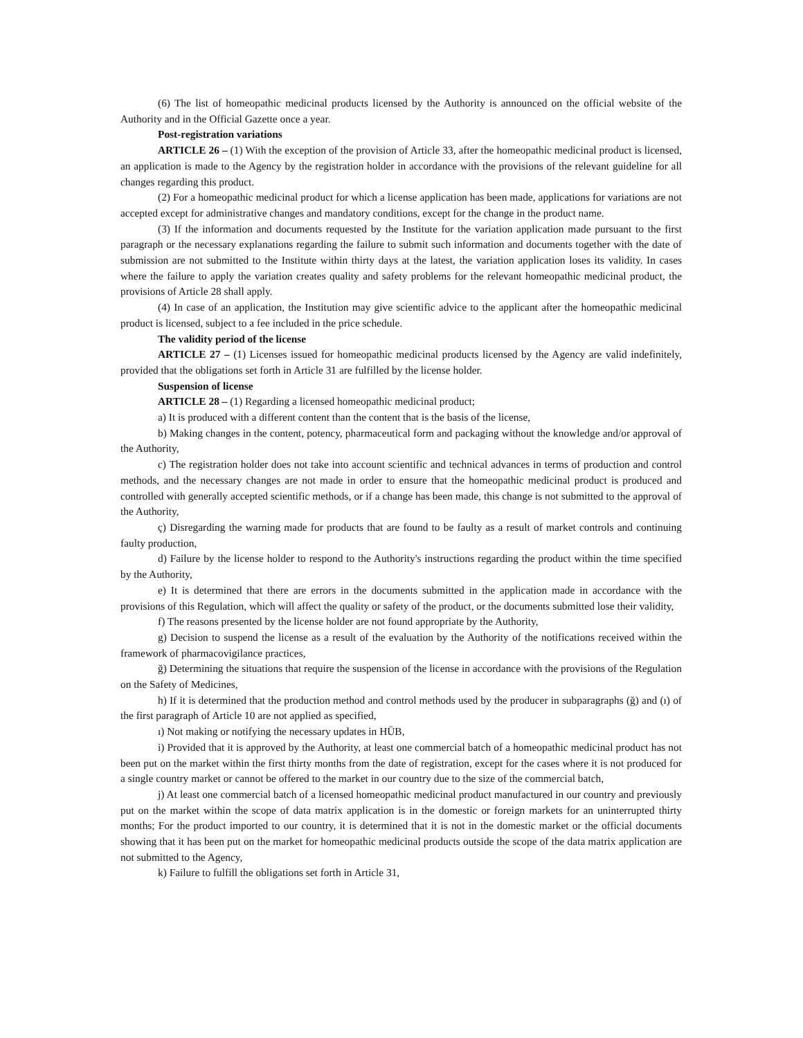(6) The list of homeopathic medicinal products licensed by the Authority is announced on the official website of the Authority and in the Official Gazette once a year.
Post-registration variations
ARTICLE 26 – (1) With the exception of the provision of Article 33, after the homeopathic medicinal product is licensed, an application is made to the Agency by the registration holder in accordance with the provisions of the relevant guideline for all changes regarding this product.
(2) For a homeopathic medicinal product for which a license application has been made, applications for variations are not accepted except for administrative changes and mandatory conditions, except for the change in the product name.
(3) If the information and documents requested by the Institute for the variation application made pursuant to the first paragraph or the necessary explanations regarding the failure to submit such information and documents together with the date of submission are not submitted to the Institute within thirty days at the latest, the variation application loses its validity. In cases where the failure to apply the variation creates quality and safety problems for the relevant homeopathic medicinal product, the provisions of Article 28 shall apply.
(4) In case of an application, the Institution may give scientific advice to the applicant after the homeopathic medicinal product is licensed, subject to a fee included in the price schedule.
The validity period of the license
ARTICLE 27 – (1) Licenses issued for homeopathic medicinal products licensed by the Agency are valid indefinitely, provided that the obligations set forth in Article 31 are fulfilled by the license holder.
Suspension of license
ARTICLE 28 – (1) Regarding a licensed homeopathic medicinal product;
a) It is produced with a different content than the content that is the basis of the license,
b) Making changes in the content, potency, pharmaceutical form and packaging without the knowledge and/or approval of the Authority,
c) The registration holder does not take into account scientific and technical advances in terms of production and control methods, and the necessary changes are not made in order to ensure that the homeopathic medicinal product is produced and controlled with generally accepted scientific methods, or if a change has been made, this change is not submitted to the approval of the Authority,
ç) Disregarding the warning made for products that are found to be faulty as a result of market controls and continuing faulty production,
d) Failure by the license holder to respond to the Authority's instructions regarding the product within the time specified by the Authority,
e) It is determined that there are errors in the documents submitted in the application made in accordance with the provisions of this Regulation, which will affect the quality or safety of the product, or the documents submitted lose their validity,
f) The reasons presented by the license holder are not found appropriate by the Authority,
g) Decision to suspend the license as a result of the evaluation by the Authority of the notifications received within the framework of pharmacovigilance practices,
ğ) Determining the situations that require the suspension of the license in accordance with the provisions of the Regulation on the Safety of Medicines,
h) If it is determined that the production method and control methods used by the producer in subparagraphs (ğ) and (ı) of the first paragraph of Article 10 are not applied as specified,
ı) Not making or notifying the necessary updates in HÜB,
i) Provided that it is approved by the Authority, at least one commercial batch of a homeopathic medicinal product has not been put on the market within the first thirty months from the date of registration, except for the cases where it is not produced for a single country market or cannot be offered to the market in our country due to the size of the commercial batch,
j) At least one commercial batch of a licensed homeopathic medicinal product manufactured in our country and previously put on the market within the scope of data matrix application is in the domestic or foreign markets for an uninterrupted thirty months; For the product imported to our country, it is determined that it is not in the domestic market or the official documents showing that it has been put on the market for homeopathic medicinal products outside the scope of the data matrix application are not submitted to the Agency,
k) Failure to fulfill the obligations set forth in Article 31,